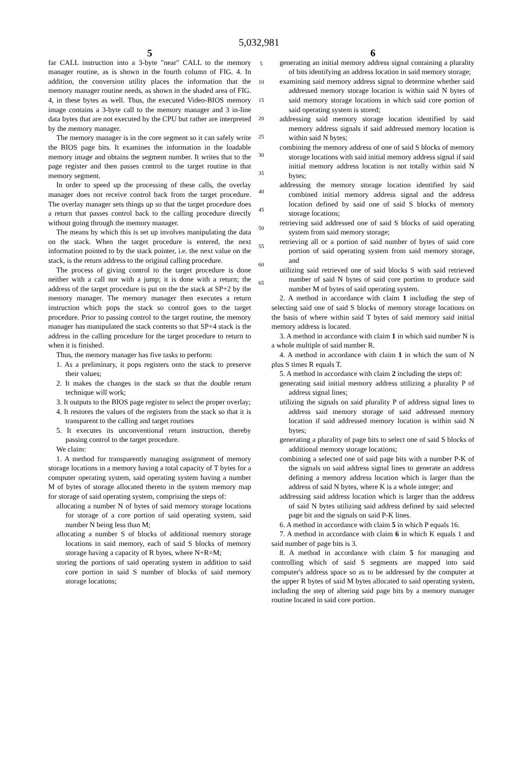5,032,981
5
far CALL instruction into a 3-byte "near" CALL to the memory manager routine, as is shown in the fourth column of FIG. 4. In addition, the conversion utility places the information that the memory manager routine needs, as shown in the shaded area of FIG. 4, in these bytes as well. Thus, the executed Video-BIOS memory image contains a 3-byte call to the memory manager and 3 in-line data bytes that are not executed by the CPU but rather are interpreted by the memory manager.
The memory manager is in the core segment so it can safely write the BIOS page bits. It examines the information in the loadable memory image and obtains the segment number. It writes that to the page register and then passes control to the target routine in that memory segment.
In order to speed up the processing of these calls, the overlay manager does not receive control back from the target procedure. The overlay manager sets things up so that the target procedure does a return that passes control back to the calling procedure directly without going through the memory manager.
The means by which this is set up involves manipulating the data on the stack. When the target procedure is entered, the next information pointed to by the stack pointer, i.e. the next value on the stack, is the return address to the original calling procedure.
The process of giving control to the target procedure is done neither with a call nor with a jump; it is done with a return; the address of the target procedure is put on the the stack at SP+2 by the memory manager. The memory manager then executes a return instruction which pops the stack so control goes to the target procedure. Prior to passing control to the target routine, the memory manager has manipulated the stack contents so that SP+4 stack is the address in the calling procedure for the target procedure to return to when it is finished.
Thus, the memory manager has five tasks to perform:
1. As a preliminary, it pops registers onto the stack to preserve their values;
2. It makes the changes in the stack so that the double return technique will work;
3. It outputs to the BIOS page register to select the proper overlay;
4. It restores the values of the registers from the stack so that it is transparent to the calling and target routines
5. It executes its unconventional return instruction, thereby passing control to the target procedure.
We claim:
1. A method for transparently managing assignment of memory storage locations in a memory having a total capacity of T bytes for a computer operating system, said operating system having a number M of bytes of storage allocated thereto in the system memory map for storage of said operating system, comprising the steps of:
allocating a number N of bytes of said memory storage locations for storage of a core portion of said operating system, said number N being less than M;
allocating a number S of blocks of additional memory storage locations in said memory, each of said S blocks of memory storage having a capacity of R bytes, where N+R=M;
storing the portions of said operating system in addition to said core portion in said S number of blocks of said memory storage locations;
5
10
15
20
25
30
35
40
45
50
55
60
65
6
generating an initial memory address signal containing a plurality of bits identifying an address location in said memory storage;
examining said memory address signal to determine whether said addressed memory storage location is within said N bytes of said memory storage locations in which said core portion of said operating system is stored;
addressing said memory storage location identified by said memory address signals if said addressed memory location is within said N bytes;
combining the memory address of one of said S blocks of memory storage locations with said initial memory address signal if said initial memory address location is not totally within said N bytes;
addressing the memory storage location identified by said combined initial memory address signal and the address location defined by said one of said S blocks of memory storage locations;
retrieving said addressed one of said S blocks of said operating system from said memory storage;
retrieving all or a portion of said number of bytes of said core portion of said operating system from said memory storage, and
utilizing said retrieved one of said blocks S with said retrieved number of said N bytes of said core portion to produce said number M of bytes of said operating system.
2. A method in accordance with claim 1 including the step of selecting said one of said S blocks of memory storage locations on the basis of where within said T bytes of said memory said initial memory address is located.
3. A method in accordance with claim 1 in which said number N is a whole multiple of said number R.
4. A method in accordance with claim 1 in which the sum of N plus S times R equals T.
5. A method in accordance with claim 2 including the steps of:
generating said initial memory address utilizing a plurality P of address signal lines;
utilizing the signals on said plurality P of address signal lines to address said memory storage of said addressed memory location if said addressed memory location is within said N bytes;
generating a plurality of page bits to select one of said S blocks of additional memory storage locations;
combining a selected one of said page bits with a number P-K of the signals on said address signal lines to generate an address defining a memory address location which is larger than the address of said N bytes, where K is a whole integer; and
addressing said address location which is larger than the address of said N bytes utilizing said address defined by said selected page bit and the signals on said P-K lines.
6. A method in accordance with claim 5 in which P equals 16.
7. A method in accordance with claim 6 in which K equals 1 and said number of page bits is 3.
8. A method in accordance with claim 5 for managing and controlling which of said S segments are mapped into said computer's address space so as to be addressed by the computer at the upper R bytes of said M bytes allocated to said operating system, including the step of altering said page bits by a memory manager routine located in said core portion.